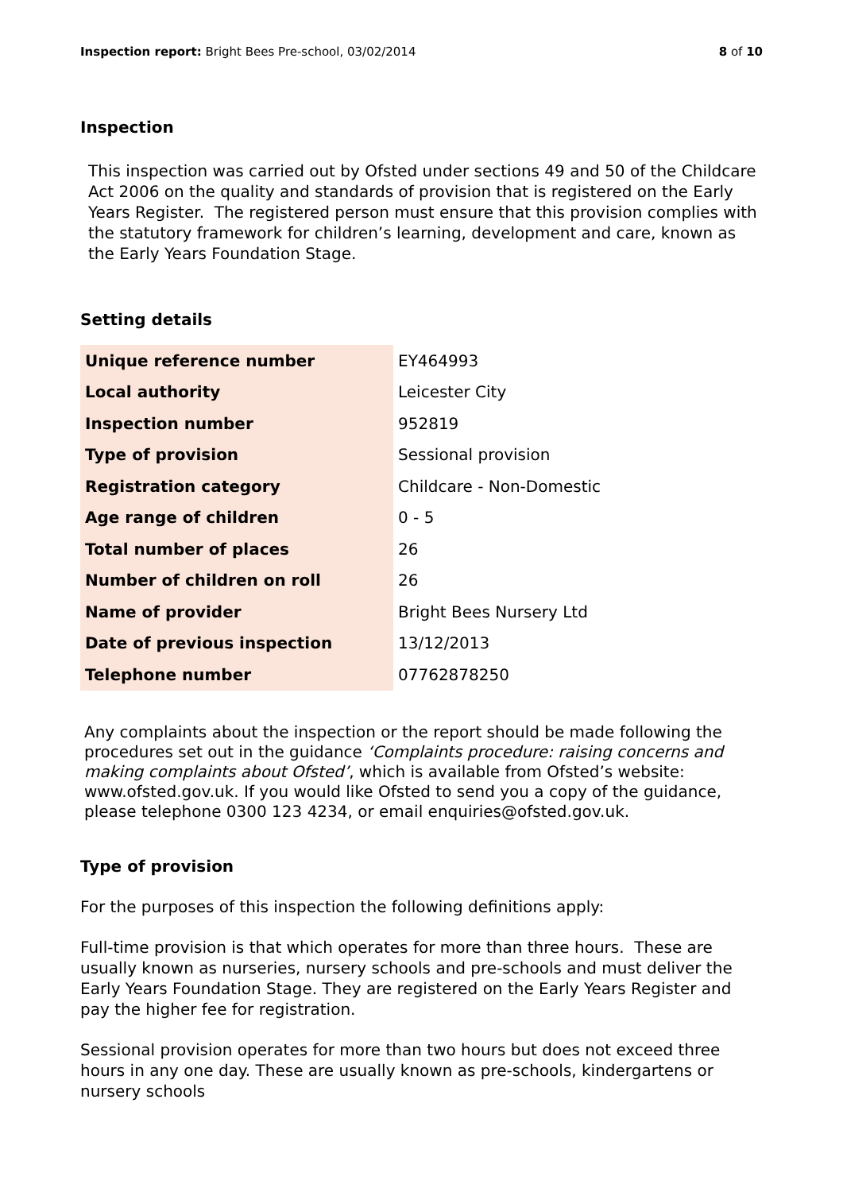Inspection report: Bright Bees Pre-school, 03/02/2014 8 of 10
Inspection
This inspection was carried out by Ofsted under sections 49 and 50 of the Childcare Act 2006 on the quality and standards of provision that is registered on the Early Years Register. The registered person must ensure that this provision complies with the statutory framework for children’s learning, development and care, known as the Early Years Foundation Stage.
Setting details
| Unique reference number | EY464993 |
| Local authority | Leicester City |
| Inspection number | 952819 |
| Type of provision | Sessional provision |
| Registration category | Childcare - Non-Domestic |
| Age range of children | 0 - 5 |
| Total number of places | 26 |
| Number of children on roll | 26 |
| Name of provider | Bright Bees Nursery Ltd |
| Date of previous inspection | 13/12/2013 |
| Telephone number | 07762878250 |
Any complaints about the inspection or the report should be made following the procedures set out in the guidance ‘Complaints procedure: raising concerns and making complaints about Ofsted’, which is available from Ofsted’s website: www.ofsted.gov.uk. If you would like Ofsted to send you a copy of the guidance, please telephone 0300 123 4234, or email enquiries@ofsted.gov.uk.
Type of provision
For the purposes of this inspection the following definitions apply:
Full-time provision is that which operates for more than three hours. These are usually known as nurseries, nursery schools and pre-schools and must deliver the Early Years Foundation Stage. They are registered on the Early Years Register and pay the higher fee for registration.
Sessional provision operates for more than two hours but does not exceed three hours in any one day. These are usually known as pre-schools, kindergartens or nursery schools